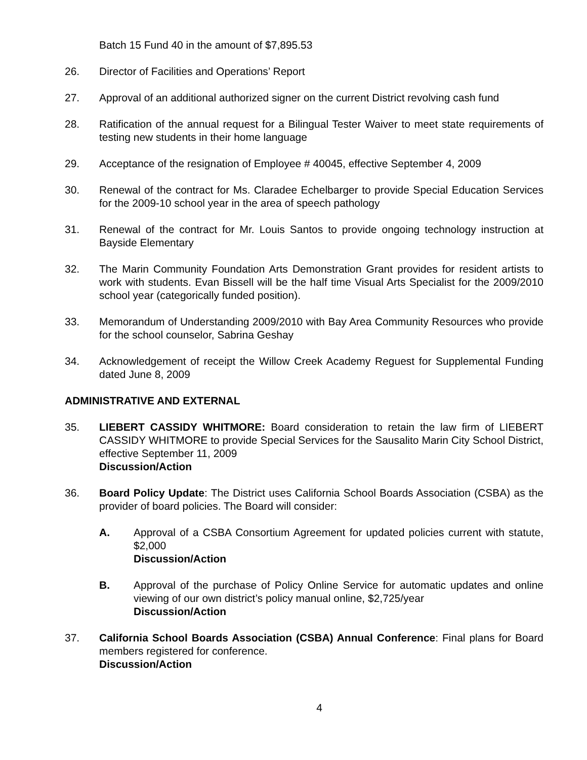Batch 15 Fund 40 in the amount of $7,895.53
26. Director of Facilities and Operations’ Report
27. Approval of an additional authorized signer on the current District revolving cash fund
28. Ratification of the annual request for a Bilingual Tester Waiver to meet state requirements of testing new students in their home language
29. Acceptance of the resignation of Employee # 40045, effective September 4, 2009
30. Renewal of the contract for Ms. Claradee Echelbarger to provide Special Education Services for the 2009-10 school year in the area of speech pathology
31. Renewal of the contract for Mr. Louis Santos to provide ongoing technology instruction at Bayside Elementary
32. The Marin Community Foundation Arts Demonstration Grant provides for resident artists to work with students. Evan Bissell will be the half time Visual Arts Specialist for the 2009/2010 school year (categorically funded position).
33. Memorandum of Understanding 2009/2010 with Bay Area Community Resources who provide for the school counselor, Sabrina Geshay
34. Acknowledgement of receipt the Willow Creek Academy Reguest for Supplemental Funding dated June 8, 2009
ADMINISTRATIVE AND EXTERNAL
35. LIEBERT CASSIDY WHITMORE: Board consideration to retain the law firm of LIEBERT CASSIDY WHITMORE to provide Special Services for the Sausalito Marin City School District, effective September 11, 2009
Discussion/Action
36. Board Policy Update: The District uses California School Boards Association (CSBA) as the provider of board policies. The Board will consider:
A. Approval of a CSBA Consortium Agreement for updated policies current with statute, $2,000
Discussion/Action
B. Approval of the purchase of Policy Online Service for automatic updates and online viewing of our own district’s policy manual online, $2,725/year
Discussion/Action
37. California School Boards Association (CSBA) Annual Conference: Final plans for Board members registered for conference.
Discussion/Action
4